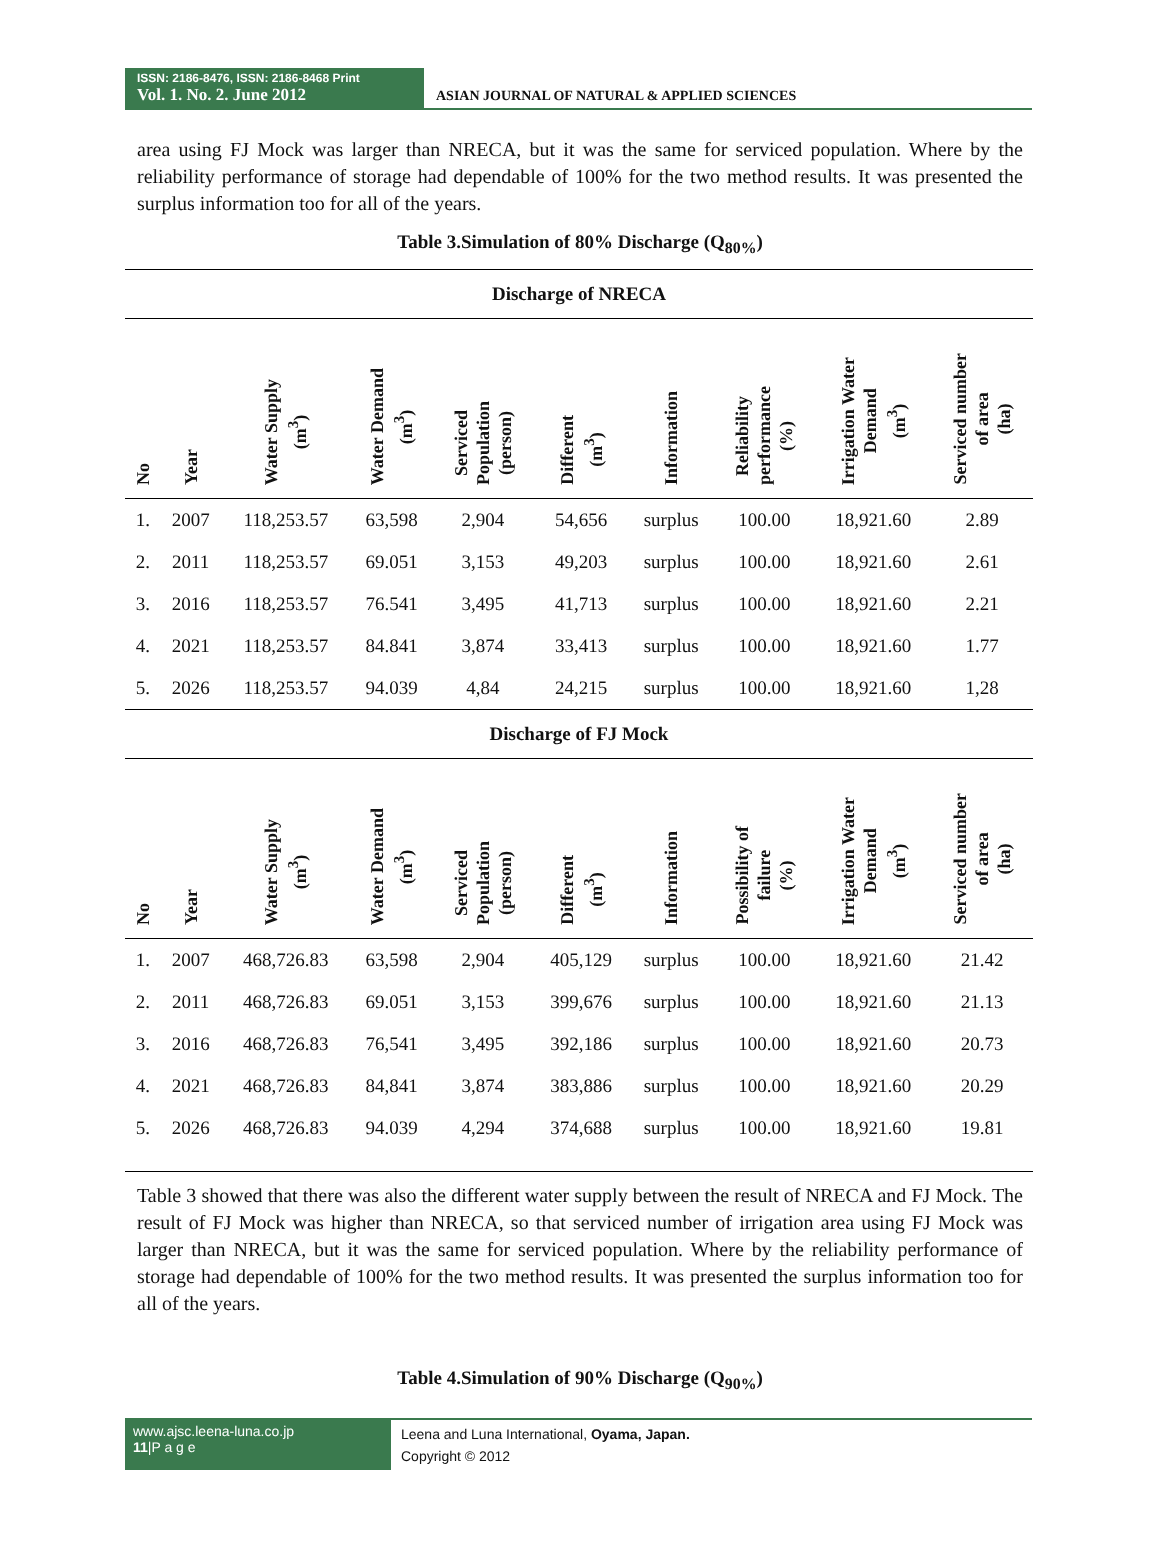ISSN: 2186-8476, ISSN: 2186-8468 Print
Vol. 1. No. 2. June 2012
ASIAN JOURNAL OF NATURAL & APPLIED SCIENCES
area using FJ Mock was larger than NRECA, but it was the same for serviced population. Where by the reliability performance of storage had dependable of 100% for the two method results. It was presented the surplus information too for all of the years.
Table 3.Simulation of 80% Discharge (Q<sub>80%</sub>)
| Discharge of NRECA | | | | | | | | | |
| No | Year | Water Supply (m<sup>3</sup>) | Water Demand (m<sup>3</sup>) | Serviced Population (person) | Different (m<sup>3</sup>) | Information | Reliability performance (%) | Irrigation Water Demand (m<sup>3</sup>) | Serviced number of area (ha) |
| 1. | 2007 | 118,253.57 | 63,598 | 2,904 | 54,656 | surplus | 100.00 | 18,921.60 | 2.89 |
| 2. | 2011 | 118,253.57 | 69.051 | 3,153 | 49,203 | surplus | 100.00 | 18,921.60 | 2.61 |
| 3. | 2016 | 118,253.57 | 76.541 | 3,495 | 41,713 | surplus | 100.00 | 18,921.60 | 2.21 |
| 4. | 2021 | 118,253.57 | 84.841 | 3,874 | 33,413 | surplus | 100.00 | 18,921.60 | 1.77 |
| 5. | 2026 | 118,253.57 | 94.039 | 4,84 | 24,215 | surplus | 100.00 | 18,921.60 | 1,28 |
| Discharge of FJ Mock | | | | | | | | | |
| No | Year | Water Supply (m<sup>3</sup>) | Water Demand (m<sup>3</sup>) | Serviced Population (person) | Different (m<sup>3</sup>) | Information | Possibility of failure (%) | Irrigation Water Demand (m<sup>3</sup>) | Serviced number of area (ha) |
| 1. | 2007 | 468,726.83 | 63,598 | 2,904 | 405,129 | surplus | 100.00 | 18,921.60 | 21.42 |
| 2. | 2011 | 468,726.83 | 69.051 | 3,153 | 399,676 | surplus | 100.00 | 18,921.60 | 21.13 |
| 3. | 2016 | 468,726.83 | 76,541 | 3,495 | 392,186 | surplus | 100.00 | 18,921.60 | 20.73 |
| 4. | 2021 | 468,726.83 | 84,841 | 3,874 | 383,886 | surplus | 100.00 | 18,921.60 | 20.29 |
| 5. | 2026 | 468,726.83 | 94.039 | 4,294 | 374,688 | surplus | 100.00 | 18,921.60 | 19.81 |
Table 3 showed that there was also the different water supply between the result of NRECA and FJ Mock. The result of FJ Mock was higher than NRECA, so that serviced number of irrigation area using FJ Mock was larger than NRECA, but it was the same for serviced population. Where by the reliability performance of storage had dependable of 100% for the two method results. It was presented the surplus information too for all of the years.
Table 4.Simulation of 90% Discharge (Q<sub>90%</sub>)
www.ajsc.leena-luna.co.jp
11|P a g e
Leena and Luna International, Oyama, Japan.
Copyright © 2012